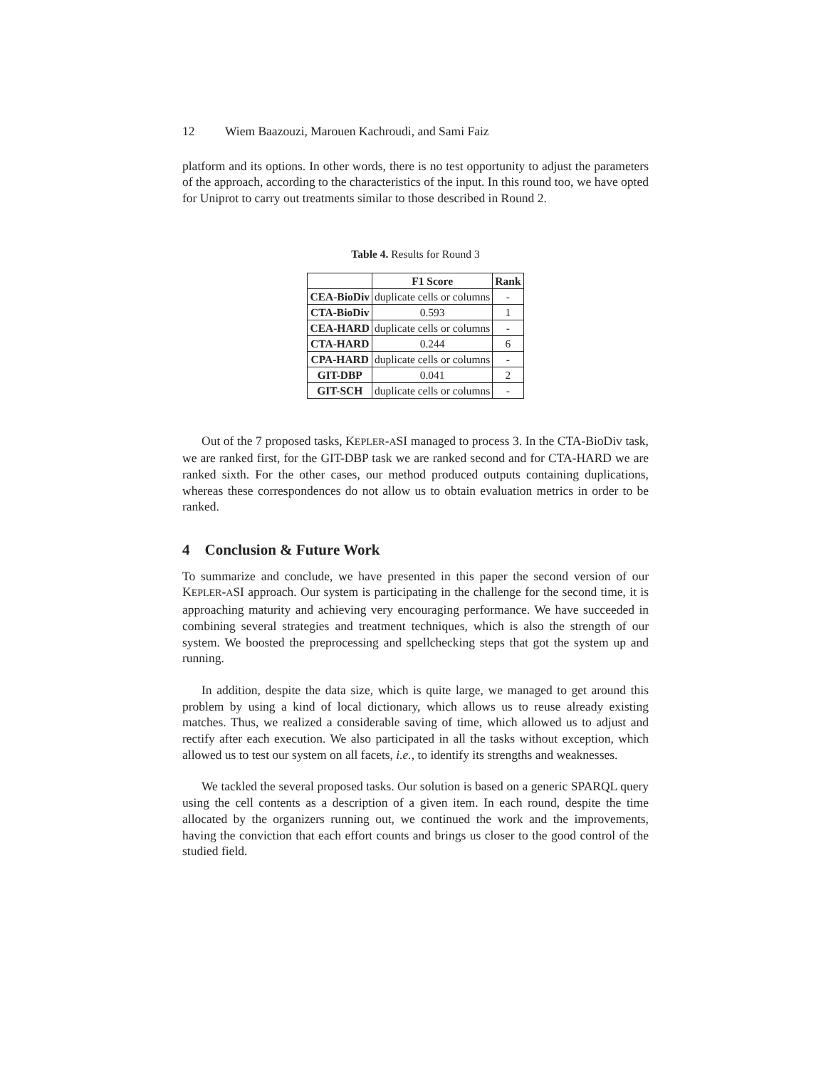12 Wiem Baazouzi, Marouen Kachroudi, and Sami Faiz
platform and its options. In other words, there is no test opportunity to adjust the parameters of the approach, according to the characteristics of the input. In this round too, we have opted for Uniprot to carry out treatments similar to those described in Round 2.
Table 4. Results for Round 3
| | F1 Score | Rank |
| --- | --- | --- |
| CEA-BioDiv | duplicate cells or columns | - |
| CTA-BioDiv | 0.593 | 1 |
| CEA-HARD | duplicate cells or columns | - |
| CTA-HARD | 0.244 | 6 |
| CPA-HARD | duplicate cells or columns | - |
| GIT-DBP | 0.041 | 2 |
| GIT-SCH | duplicate cells or columns | - |
Out of the 7 proposed tasks, KEPLER-ASI managed to process 3. In the CTA-BioDiv task, we are ranked first, for the GIT-DBP task we are ranked second and for CTA-HARD we are ranked sixth. For the other cases, our method produced outputs containing duplications, whereas these correspondences do not allow us to obtain evaluation metrics in order to be ranked.
4 Conclusion & Future Work
To summarize and conclude, we have presented in this paper the second version of our KEPLER-ASI approach. Our system is participating in the challenge for the second time, it is approaching maturity and achieving very encouraging performance. We have succeeded in combining several strategies and treatment techniques, which is also the strength of our system. We boosted the preprocessing and spellchecking steps that got the system up and running.
In addition, despite the data size, which is quite large, we managed to get around this problem by using a kind of local dictionary, which allows us to reuse already existing matches. Thus, we realized a considerable saving of time, which allowed us to adjust and rectify after each execution. We also participated in all the tasks without exception, which allowed us to test our system on all facets, i.e., to identify its strengths and weaknesses.
We tackled the several proposed tasks. Our solution is based on a generic SPARQL query using the cell contents as a description of a given item. In each round, despite the time allocated by the organizers running out, we continued the work and the improvements, having the conviction that each effort counts and brings us closer to the good control of the studied field.